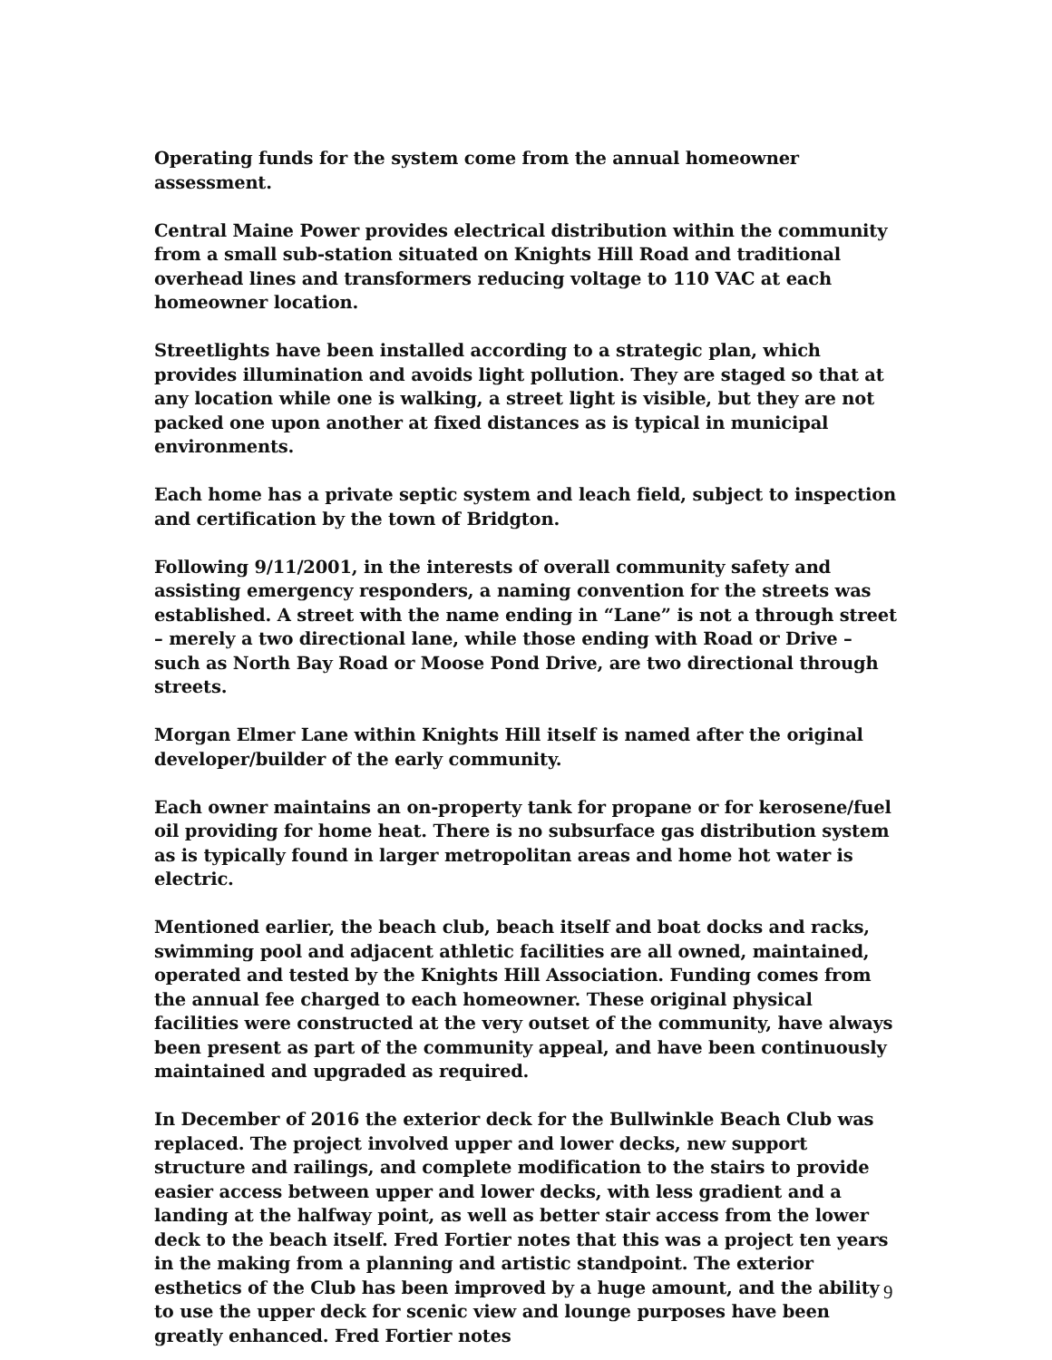Operating funds for the system come from the annual homeowner assessment.
Central Maine Power provides electrical distribution within the community from a small sub-station situated on Knights Hill Road and traditional overhead lines and transformers reducing voltage to 110 VAC at each homeowner location.
Streetlights have been installed according to a strategic plan, which provides illumination and avoids light pollution. They are staged so that at any location while one is walking, a street light is visible, but they are not packed one upon another at fixed distances as is typical in municipal environments.
Each home has a private septic system and leach field, subject to inspection and certification by the town of Bridgton.
Following 9/11/2001, in the interests of overall community safety and assisting emergency responders, a naming convention for the streets was established. A street with the name ending in “Lane” is not a through street – merely a two directional lane, while those ending with Road or Drive – such as North Bay Road or Moose Pond Drive, are two directional through streets.
Morgan Elmer Lane within Knights Hill itself is named after the original developer/builder of the early community.
Each owner maintains an on-property tank for propane or for kerosene/fuel oil providing for home heat. There is no subsurface gas distribution system as is typically found in larger metropolitan areas and home hot water is electric.
Mentioned earlier, the beach club, beach itself and boat docks and racks, swimming pool and adjacent athletic facilities are all owned, maintained, operated and tested by the Knights Hill Association. Funding comes from the annual fee charged to each homeowner. These original physical facilities were constructed at the very outset of the community, have always been present as part of the community appeal, and have been continuously maintained and upgraded as required.
In December of 2016 the exterior deck for the Bullwinkle Beach Club was replaced. The project involved upper and lower decks, new support structure and railings, and complete modification to the stairs to provide easier access between upper and lower decks, with less gradient and a landing at the halfway point, as well as better stair access from the lower deck to the beach itself. Fred Fortier notes that this was a project ten years in the making from a planning and artistic standpoint. The exterior esthetics of the Club has been improved by a huge amount, and the ability to use the upper deck for scenic view and lounge purposes have been greatly enhanced. Fred Fortier notes
9